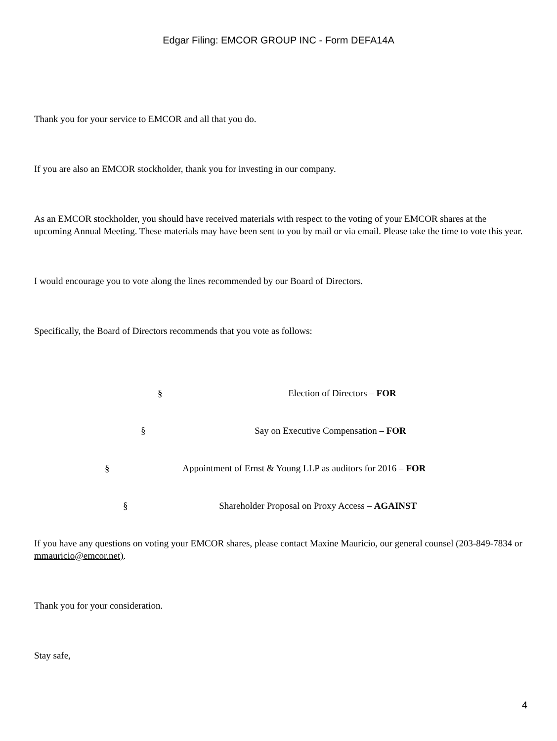Edgar Filing: EMCOR GROUP INC - Form DEFA14A
Thank you for your service to EMCOR and all that you do.
If you are also an EMCOR stockholder, thank you for investing in our company.
As an EMCOR stockholder, you should have received materials with respect to the voting of your EMCOR shares at the upcoming Annual Meeting. These materials may have been sent to you by mail or via email. Please take the time to vote this year.
I would encourage you to vote along the lines recommended by our Board of Directors.
Specifically, the Board of Directors recommends that you vote as follows:
§ Election of Directors – FOR
§ Say on Executive Compensation – FOR
§ Appointment of Ernst & Young LLP as auditors for 2016 – FOR
§ Shareholder Proposal on Proxy Access – AGAINST
If you have any questions on voting your EMCOR shares, please contact Maxine Mauricio, our general counsel (203-849-7834 or mmauricio@emcor.net).
Thank you for your consideration.
Stay safe,
4